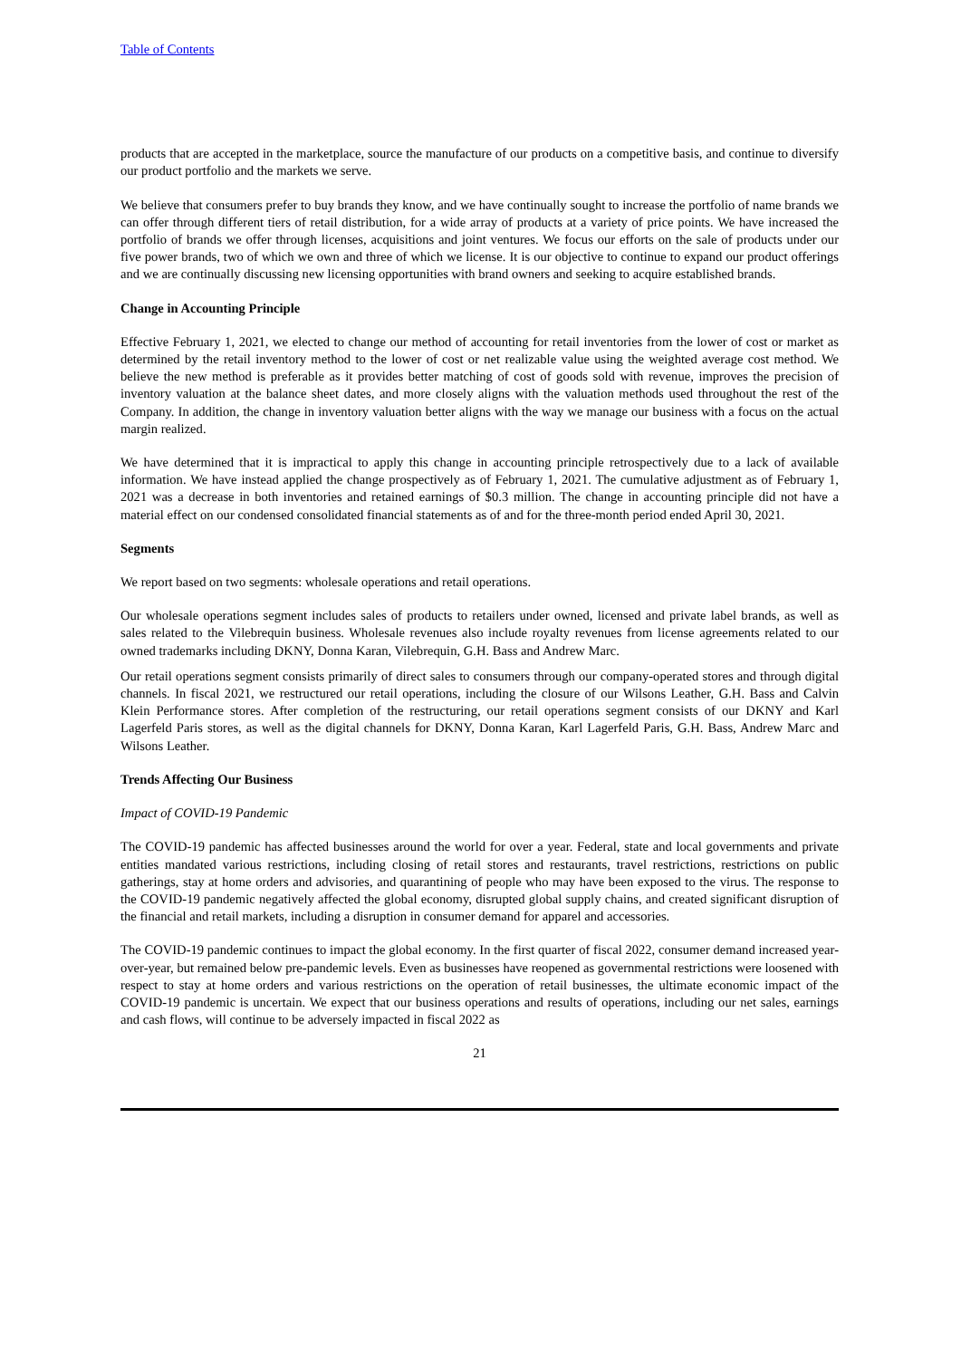Table of Contents
products that are accepted in the marketplace, source the manufacture of our products on a competitive basis, and continue to diversify our product portfolio and the markets we serve.
We believe that consumers prefer to buy brands they know, and we have continually sought to increase the portfolio of name brands we can offer through different tiers of retail distribution, for a wide array of products at a variety of price points. We have increased the portfolio of brands we offer through licenses, acquisitions and joint ventures. We focus our efforts on the sale of products under our five power brands, two of which we own and three of which we license. It is our objective to continue to expand our product offerings and we are continually discussing new licensing opportunities with brand owners and seeking to acquire established brands.
Change in Accounting Principle
Effective February 1, 2021, we elected to change our method of accounting for retail inventories from the lower of cost or market as determined by the retail inventory method to the lower of cost or net realizable value using the weighted average cost method. We believe the new method is preferable as it provides better matching of cost of goods sold with revenue, improves the precision of inventory valuation at the balance sheet dates, and more closely aligns with the valuation methods used throughout the rest of the Company. In addition, the change in inventory valuation better aligns with the way we manage our business with a focus on the actual margin realized.
We have determined that it is impractical to apply this change in accounting principle retrospectively due to a lack of available information. We have instead applied the change prospectively as of February 1, 2021. The cumulative adjustment as of February 1, 2021 was a decrease in both inventories and retained earnings of $0.3 million. The change in accounting principle did not have a material effect on our condensed consolidated financial statements as of and for the three-month period ended April 30, 2021.
Segments
We report based on two segments: wholesale operations and retail operations.
Our wholesale operations segment includes sales of products to retailers under owned, licensed and private label brands, as well as sales related to the Vilebrequin business. Wholesale revenues also include royalty revenues from license agreements related to our owned trademarks including DKNY, Donna Karan, Vilebrequin, G.H. Bass and Andrew Marc.
Our retail operations segment consists primarily of direct sales to consumers through our company-operated stores and through digital channels. In fiscal 2021, we restructured our retail operations, including the closure of our Wilsons Leather, G.H. Bass and Calvin Klein Performance stores. After completion of the restructuring, our retail operations segment consists of our DKNY and Karl Lagerfeld Paris stores, as well as the digital channels for DKNY, Donna Karan, Karl Lagerfeld Paris, G.H. Bass, Andrew Marc and Wilsons Leather.
Trends Affecting Our Business
Impact of COVID-19 Pandemic
The COVID-19 pandemic has affected businesses around the world for over a year. Federal, state and local governments and private entities mandated various restrictions, including closing of retail stores and restaurants, travel restrictions, restrictions on public gatherings, stay at home orders and advisories, and quarantining of people who may have been exposed to the virus. The response to the COVID-19 pandemic negatively affected the global economy, disrupted global supply chains, and created significant disruption of the financial and retail markets, including a disruption in consumer demand for apparel and accessories.
The COVID-19 pandemic continues to impact the global economy. In the first quarter of fiscal 2022, consumer demand increased year-over-year, but remained below pre-pandemic levels. Even as businesses have reopened as governmental restrictions were loosened with respect to stay at home orders and various restrictions on the operation of retail businesses, the ultimate economic impact of the COVID-19 pandemic is uncertain. We expect that our business operations and results of operations, including our net sales, earnings and cash flows, will continue to be adversely impacted in fiscal 2022 as
21